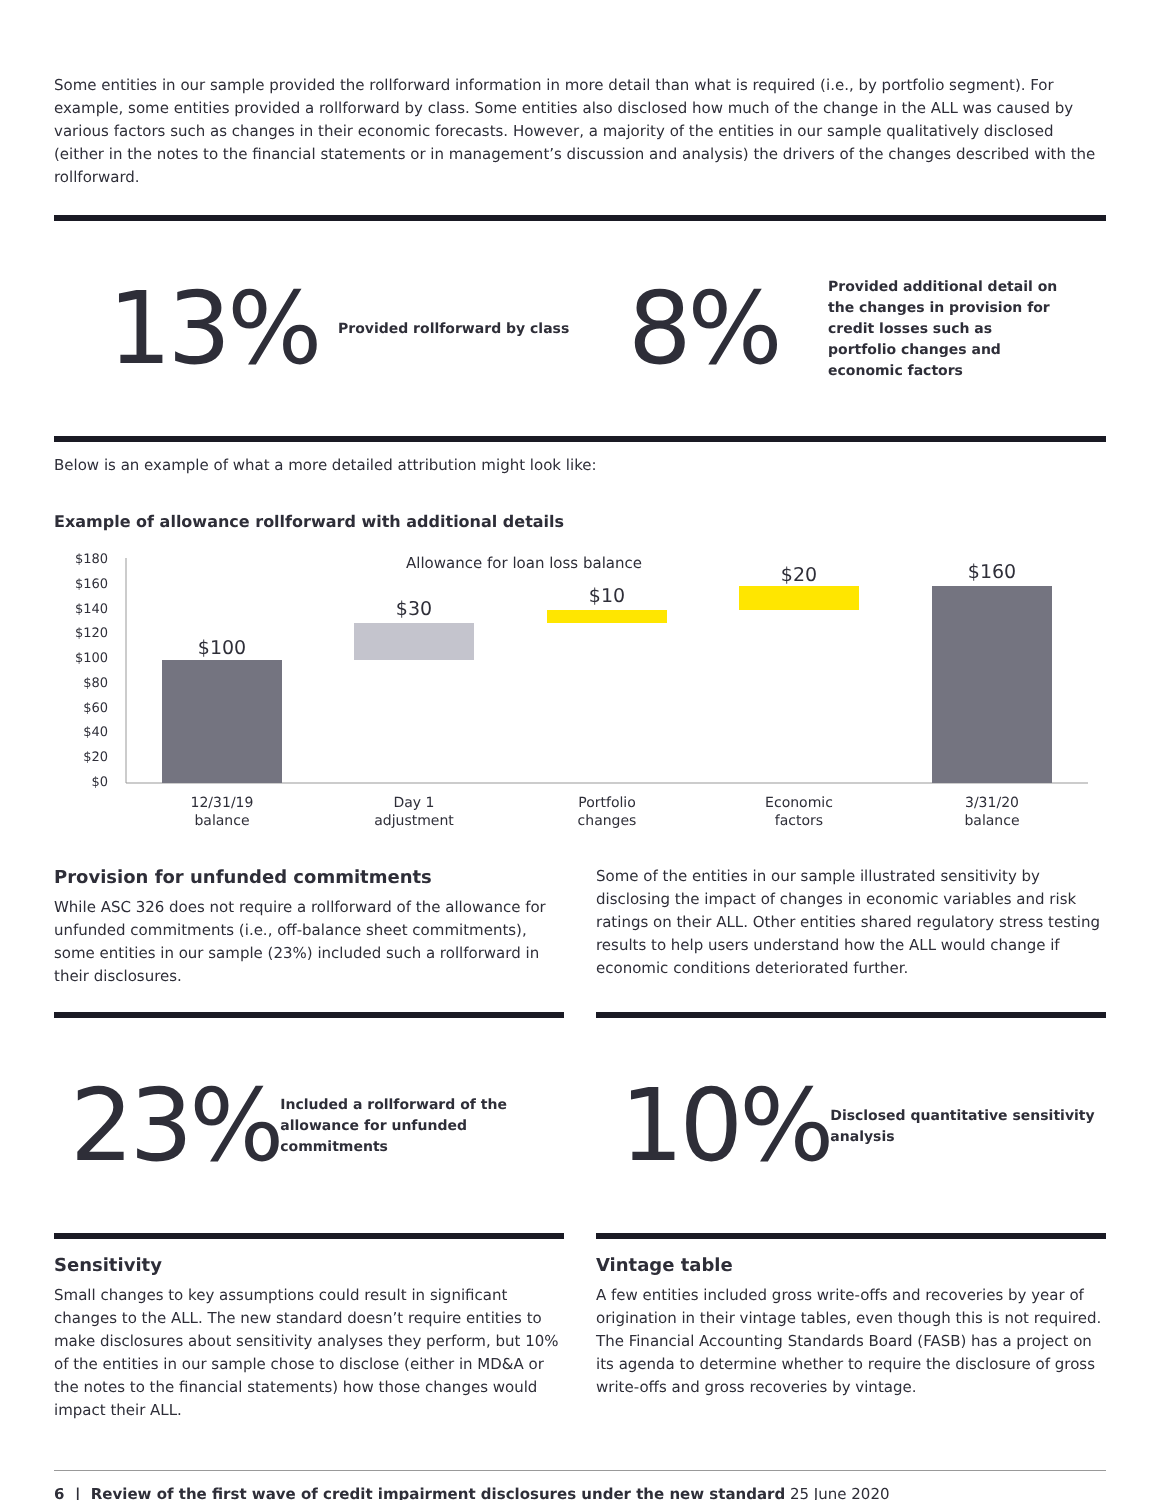Some entities in our sample provided the rollforward information in more detail than what is required (i.e., by portfolio segment). For example, some entities provided a rollforward by class. Some entities also disclosed how much of the change in the ALL was caused by various factors such as changes in their economic forecasts. However, a majority of the entities in our sample qualitatively disclosed (either in the notes to the financial statements or in management’s discussion and analysis) the drivers of the changes described with the rollforward.
13%
Provided rollforward by class
8%
Provided additional detail on the changes in provision for credit losses such as portfolio changes and economic factors
Below is an example of what a more detailed attribution might look like:
Example of allowance rollforward with additional details
Allowance for loan loss balance
$180
$160
$140
$120
$100
$80
$60
$40
$20
$0
$100
$30
$10
$20
$160
12/31/19
balance
Day 1
adjustment
Portfolio
changes
Economic
factors
3/31/20
balance
Provision for unfunded commitments
While ASC 326 does not require a rollforward of the allowance for unfunded commitments (i.e., off-balance sheet commitments), some entities in our sample (23%) included such a rollforward in their disclosures.
Some of the entities in our sample illustrated sensitivity by disclosing the impact of changes in economic variables and risk ratings on their ALL. Other entities shared regulatory stress testing results to help users understand how the ALL would change if economic conditions deteriorated further.
23%
Included a rollforward of the allowance for unfunded commitments
10%
Disclosed quantitative sensitivity analysis
Sensitivity
Small changes to key assumptions could result in significant changes to the ALL. The new standard doesn’t require entities to make disclosures about sensitivity analyses they perform, but 10% of the entities in our sample chose to disclose (either in MD&A or the notes to the financial statements) how those changes would impact their ALL.
Vintage table
A few entities included gross write-offs and recoveries by year of origination in their vintage tables, even though this is not required. The Financial Accounting Standards Board (FASB) has a project on its agenda to determine whether to require the disclosure of gross write-offs and gross recoveries by vintage.
6 | Review of the first wave of credit impairment disclosures under the new standard 25 June 2020